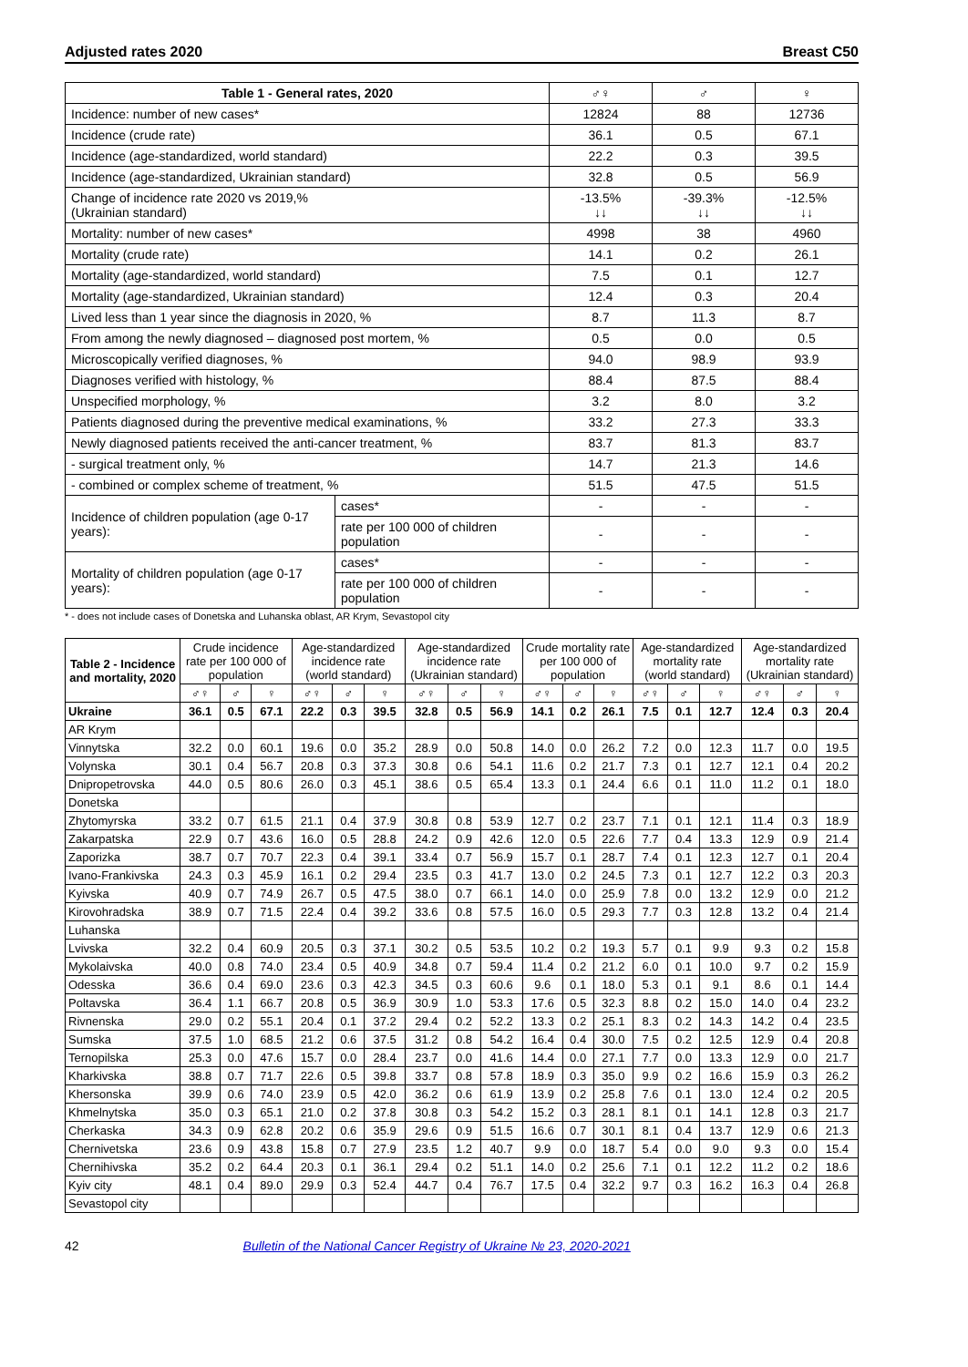Adjusted rates 2020 Breast C50
| Table 1 - General rates, 2020 | | ♂♀ | ♂ | ♀ |
| --- | --- | --- | --- | --- |
| Incidence: number of new cases* | | 12824 | 88 | 12736 |
| Incidence (crude rate) | | 36.1 | 0.5 | 67.1 |
| Incidence (age-standardized, world standard) | | 22.2 | 0.3 | 39.5 |
| Incidence (age-standardized, Ukrainian standard) | | 32.8 | 0.5 | 56.9 |
| Change of incidence rate 2020 vs 2019,% (Ukrainian standard) | | -13.5% ↓↓ | -39.3% ↓↓ | -12.5% ↓↓ |
| Mortality: number of new cases* | | 4998 | 38 | 4960 |
| Mortality (crude rate) | | 14.1 | 0.2 | 26.1 |
| Mortality (age-standardized, world standard) | | 7.5 | 0.1 | 12.7 |
| Mortality (age-standardized, Ukrainian standard) | | 12.4 | 0.3 | 20.4 |
| Lived less than 1 year since the diagnosis in 2020, % | | 8.7 | 11.3 | 8.7 |
| From among the newly diagnosed – diagnosed post mortem, % | | 0.5 | 0.0 | 0.5 |
| Microscopically verified diagnoses, % | | 94.0 | 98.9 | 93.9 |
| Diagnoses verified with histology, % | | 88.4 | 87.5 | 88.4 |
| Unspecified morphology, % | | 3.2 | 8.0 | 3.2 |
| Patients diagnosed during the preventive medical examinations, % | | 33.2 | 27.3 | 33.3 |
| Newly diagnosed patients received the anti-cancer treatment, % | | 83.7 | 81.3 | 83.7 |
| - surgical treatment only, % | | 14.7 | 21.3 | 14.6 |
| - combined or complex scheme of treatment, % | | 51.5 | 47.5 | 51.5 |
| Incidence of children population (age 0-17 years): | cases* | - | - | - |
| | rate per 100 000 of children population | - | - | - |
| Mortality of children population (age 0-17 years): | cases* | - | - | - |
| | rate per 100 000 of children population | - | - | - |
* - does not include cases of Donetska and Luhanska oblast, AR Krym, Sevastopol city
| Table 2 - Incidence and mortality, 2020 | Crude incidence rate per 100 000 of population | | | Age-standardized incidence rate (world standard) | | | Age-standardized incidence rate (Ukrainian standard) | | | Crude mortality rate per 100 000 of population | | | Age-standardized mortality rate (world standard) | | | Age-standardized mortality rate (Ukrainian standard) | | |
| --- | --- | --- | --- | --- | --- | --- | --- | --- | --- | --- | --- | --- | --- | --- | --- | --- | --- | --- |
| | ♂♀ | ♂ | ♀ | ♂♀ | ♂ | ♀ | ♂♀ | ♂ | ♀ | ♂♀ | ♂ | ♀ | ♂♀ | ♂ | ♀ | ♂♀ | ♂ | ♀ |
| Ukraine | 36.1 | 0.5 | 67.1 | 22.2 | 0.3 | 39.5 | 32.8 | 0.5 | 56.9 | 14.1 | 0.2 | 26.1 | 7.5 | 0.1 | 12.7 | 12.4 | 0.3 | 20.4 |
| AR Krym | | | | | | | | | | | | | | | | | | |
| Vinnytska | 32.2 | 0.0 | 60.1 | 19.6 | 0.0 | 35.2 | 28.9 | 0.0 | 50.8 | 14.0 | 0.0 | 26.2 | 7.2 | 0.0 | 12.3 | 11.7 | 0.0 | 19.5 |
| Volynska | 30.1 | 0.4 | 56.7 | 20.8 | 0.3 | 37.3 | 30.8 | 0.6 | 54.1 | 11.6 | 0.2 | 21.7 | 7.3 | 0.1 | 12.7 | 12.1 | 0.4 | 20.2 |
| Dnipropetrovska | 44.0 | 0.5 | 80.6 | 26.0 | 0.3 | 45.1 | 38.6 | 0.5 | 65.4 | 13.3 | 0.1 | 24.4 | 6.6 | 0.1 | 11.0 | 11.2 | 0.1 | 18.0 |
| Donetska | | | | | | | | | | | | | | | | | | |
| Zhytomyrska | 33.2 | 0.7 | 61.5 | 21.1 | 0.4 | 37.9 | 30.8 | 0.8 | 53.9 | 12.7 | 0.2 | 23.7 | 7.1 | 0.1 | 12.1 | 11.4 | 0.3 | 18.9 |
| Zakarpatska | 22.9 | 0.7 | 43.6 | 16.0 | 0.5 | 28.8 | 24.2 | 0.9 | 42.6 | 12.0 | 0.5 | 22.6 | 7.7 | 0.4 | 13.3 | 12.9 | 0.9 | 21.4 |
| Zaporizka | 38.7 | 0.7 | 70.7 | 22.3 | 0.4 | 39.1 | 33.4 | 0.7 | 56.9 | 15.7 | 0.1 | 28.7 | 7.4 | 0.1 | 12.3 | 12.7 | 0.1 | 20.4 |
| Ivano-Frankivska | 24.3 | 0.3 | 45.9 | 16.1 | 0.2 | 29.4 | 23.5 | 0.3 | 41.7 | 13.0 | 0.2 | 24.5 | 7.3 | 0.1 | 12.7 | 12.2 | 0.3 | 20.3 |
| Kyivska | 40.9 | 0.7 | 74.9 | 26.7 | 0.5 | 47.5 | 38.0 | 0.7 | 66.1 | 14.0 | 0.0 | 25.9 | 7.8 | 0.0 | 13.2 | 12.9 | 0.0 | 21.2 |
| Kirovohradska | 38.9 | 0.7 | 71.5 | 22.4 | 0.4 | 39.2 | 33.6 | 0.8 | 57.5 | 16.0 | 0.5 | 29.3 | 7.7 | 0.3 | 12.8 | 13.2 | 0.4 | 21.4 |
| Luhanska | | | | | | | | | | | | | | | | | | |
| Lvivska | 32.2 | 0.4 | 60.9 | 20.5 | 0.3 | 37.1 | 30.2 | 0.5 | 53.5 | 10.2 | 0.2 | 19.3 | 5.7 | 0.1 | 9.9 | 9.3 | 0.2 | 15.8 |
| Mykolaivska | 40.0 | 0.8 | 74.0 | 23.4 | 0.5 | 40.9 | 34.8 | 0.7 | 59.4 | 11.4 | 0.2 | 21.2 | 6.0 | 0.1 | 10.0 | 9.7 | 0.2 | 15.9 |
| Odesska | 36.6 | 0.4 | 69.0 | 23.6 | 0.3 | 42.3 | 34.5 | 0.3 | 60.6 | 9.6 | 0.1 | 18.0 | 5.3 | 0.1 | 9.1 | 8.6 | 0.1 | 14.4 |
| Poltavska | 36.4 | 1.1 | 66.7 | 20.8 | 0.5 | 36.9 | 30.9 | 1.0 | 53.3 | 17.6 | 0.5 | 32.3 | 8.8 | 0.2 | 15.0 | 14.0 | 0.4 | 23.2 |
| Rivnenska | 29.0 | 0.2 | 55.1 | 20.4 | 0.1 | 37.2 | 29.4 | 0.2 | 52.2 | 13.3 | 0.2 | 25.1 | 8.3 | 0.2 | 14.3 | 14.2 | 0.4 | 23.5 |
| Sumska | 37.5 | 1.0 | 68.5 | 21.2 | 0.6 | 37.5 | 31.2 | 0.8 | 54.2 | 16.4 | 0.4 | 30.0 | 7.5 | 0.2 | 12.5 | 12.9 | 0.4 | 20.8 |
| Ternopilska | 25.3 | 0.0 | 47.6 | 15.7 | 0.0 | 28.4 | 23.7 | 0.0 | 41.6 | 14.4 | 0.0 | 27.1 | 7.7 | 0.0 | 13.3 | 12.9 | 0.0 | 21.7 |
| Kharkivska | 38.8 | 0.7 | 71.7 | 22.6 | 0.5 | 39.8 | 33.7 | 0.8 | 57.8 | 18.9 | 0.3 | 35.0 | 9.9 | 0.2 | 16.6 | 15.9 | 0.3 | 26.2 |
| Khersonska | 39.9 | 0.6 | 74.0 | 23.9 | 0.5 | 42.0 | 36.2 | 0.6 | 61.9 | 13.9 | 0.2 | 25.8 | 7.6 | 0.1 | 13.0 | 12.4 | 0.2 | 20.5 |
| Khmelnytska | 35.0 | 0.3 | 65.1 | 21.0 | 0.2 | 37.8 | 30.8 | 0.3 | 54.2 | 15.2 | 0.3 | 28.1 | 8.1 | 0.1 | 14.1 | 12.8 | 0.3 | 21.7 |
| Cherkaska | 34.3 | 0.9 | 62.8 | 20.2 | 0.6 | 35.9 | 29.6 | 0.9 | 51.5 | 16.6 | 0.7 | 30.1 | 8.1 | 0.4 | 13.7 | 12.9 | 0.6 | 21.3 |
| Chernivetska | 23.6 | 0.9 | 43.8 | 15.8 | 0.7 | 27.9 | 23.5 | 1.2 | 40.7 | 9.9 | 0.0 | 18.7 | 5.4 | 0.0 | 9.0 | 9.3 | 0.0 | 15.4 |
| Chernihivska | 35.2 | 0.2 | 64.4 | 20.3 | 0.1 | 36.1 | 29.4 | 0.2 | 51.1 | 14.0 | 0.2 | 25.6 | 7.1 | 0.1 | 12.2 | 11.2 | 0.2 | 18.6 |
| Kyiv city | 48.1 | 0.4 | 89.0 | 29.9 | 0.3 | 52.4 | 44.7 | 0.4 | 76.7 | 17.5 | 0.4 | 32.2 | 9.7 | 0.3 | 16.2 | 16.3 | 0.4 | 26.8 |
| Sevastopol city | | | | | | | | | | | | | | | | | | |
42 Bulletin of the National Cancer Registry of Ukraine № 23, 2020-2021